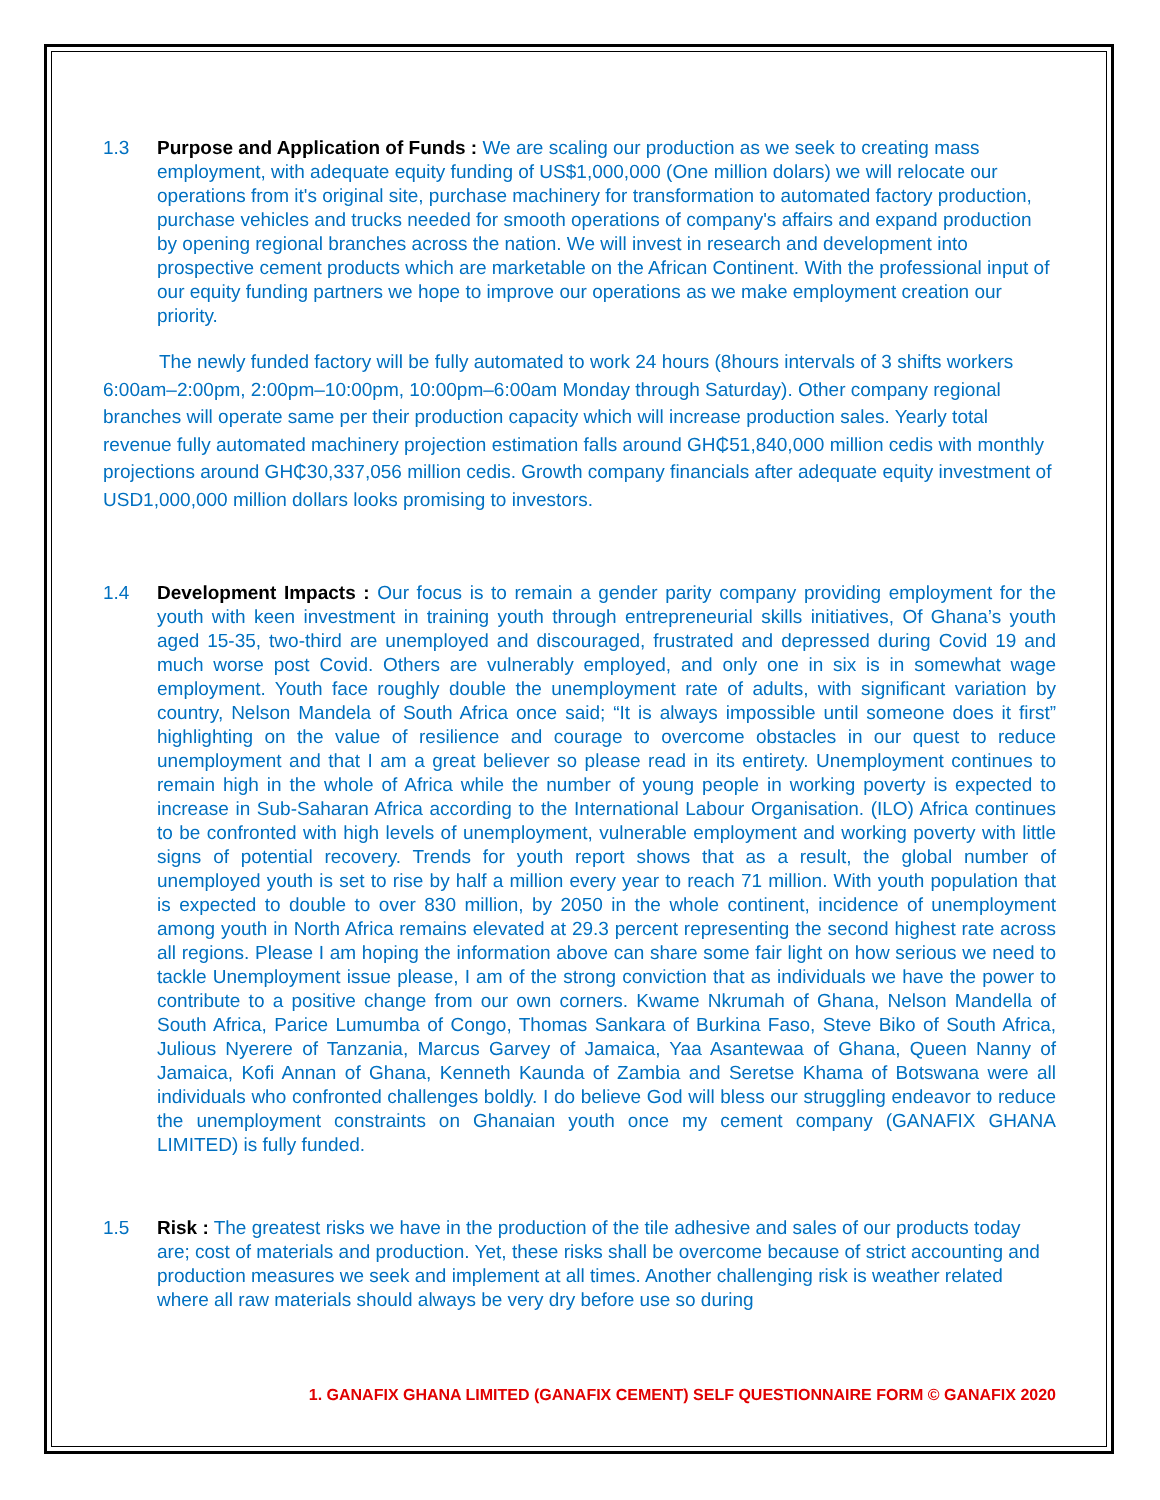1.3 Purpose and Application of Funds : We are scaling our production as we seek to creating mass employment, with adequate equity funding of US$1,000,000 (One million dolars) we will relocate our operations from it's original site, purchase machinery for transformation to automated factory production, purchase vehicles and trucks needed for smooth operations of company's affairs and expand production by opening regional branches across the nation. We will invest in research and development into prospective cement products which are marketable on the African Continent. With the professional input of our equity funding partners we hope to improve our operations as we make employment creation our priority.
The newly funded factory will be fully automated to work 24 hours (8hours intervals of 3 shifts workers 6:00am–2:00pm, 2:00pm–10:00pm, 10:00pm–6:00am Monday through Saturday). Other company regional branches will operate same per their production capacity which will increase production sales. Yearly total revenue fully automated machinery projection estimation falls around GH₵51,840,000 million cedis with monthly projections around GH₵30,337,056 million cedis. Growth company financials after adequate equity investment of USD1,000,000 million dollars looks promising to investors.
1.4 Development Impacts : Our focus is to remain a gender parity company providing employment for the youth with keen investment in training youth through entrepreneurial skills initiatives, Of Ghana’s youth aged 15-35, two-third are unemployed and discouraged, frustrated and depressed during Covid 19 and much worse post Covid. Others are vulnerably employed, and only one in six is in somewhat wage employment. Youth face roughly double the unemployment rate of adults, with significant variation by country, Nelson Mandela of South Africa once said; “It is always impossible until someone does it first” highlighting on the value of resilience and courage to overcome obstacles in our quest to reduce unemployment and that I am a great believer so please read in its entirety. Unemployment continues to remain high in the whole of Africa while the number of young people in working poverty is expected to increase in Sub-Saharan Africa according to the International Labour Organisation. (ILO) Africa continues to be confronted with high levels of unemployment, vulnerable employment and working poverty with little signs of potential recovery. Trends for youth report shows that as a result, the global number of unemployed youth is set to rise by half a million every year to reach 71 million. With youth population that is expected to double to over 830 million, by 2050 in the whole continent, incidence of unemployment among youth in North Africa remains elevated at 29.3 percent representing the second highest rate across all regions. Please I am hoping the information above can share some fair light on how serious we need to tackle Unemployment issue please, I am of the strong conviction that as individuals we have the power to contribute to a positive change from our own corners. Kwame Nkrumah of Ghana, Nelson Mandella of South Africa, Parice Lumumba of Congo, Thomas Sankara of Burkina Faso, Steve Biko of South Africa, Julious Nyerere of Tanzania, Marcus Garvey of Jamaica, Yaa Asantewaa of Ghana, Queen Nanny of Jamaica, Kofi Annan of Ghana, Kenneth Kaunda of Zambia and Seretse Khama of Botswana were all individuals who confronted challenges boldly. I do believe God will bless our struggling endeavor to reduce the unemployment constraints on Ghanaian youth once my cement company (GANAFIX GHANA LIMITED) is fully funded.
1.5 Risk : The greatest risks we have in the production of the tile adhesive and sales of our products today are; cost of materials and production. Yet, these risks shall be overcome because of strict accounting and production measures we seek and implement at all times. Another challenging risk is weather related where all raw materials should always be very dry before use so during
1. GANAFIX GHANA LIMITED (GANAFIX CEMENT) SELF QUESTIONNAIRE FORM © GANAFIX 2020